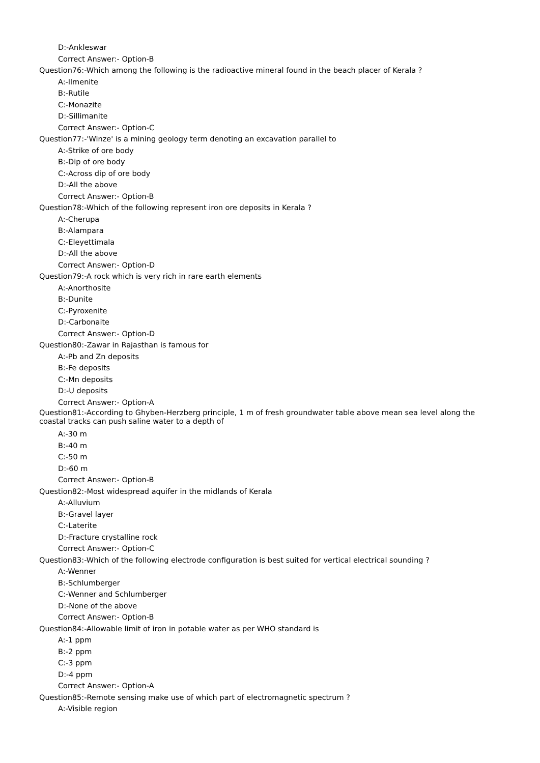D:-Ankleswar
Correct Answer:- Option-B
Question76:-Which among the following is the radioactive mineral found in the beach placer of Kerala ?
A:-Ilmenite
B:-Rutile
C:-Monazite
D:-Sillimanite
Correct Answer:- Option-C
Question77:-'Winze' is a mining geology term denoting an excavation parallel to
A:-Strike of ore body
B:-Dip of ore body
C:-Across dip of ore body
D:-All the above
Correct Answer:- Option-B
Question78:-Which of the following represent iron ore deposits in Kerala ?
A:-Cherupa
B:-Alampara
C:-Eleyettimala
D:-All the above
Correct Answer:- Option-D
Question79:-A rock which is very rich in rare earth elements
A:-Anorthosite
B:-Dunite
C:-Pyroxenite
D:-Carbonaite
Correct Answer:- Option-D
Question80:-Zawar in Rajasthan is famous for
A:-Pb and Zn deposits
B:-Fe deposits
C:-Mn deposits
D:-U deposits
Correct Answer:- Option-A
Question81:-According to Ghyben-Herzberg principle, 1 m of fresh groundwater table above mean sea level along the coastal tracks can push saline water to a depth of
A:-30 m
B:-40 m
C:-50 m
D:-60 m
Correct Answer:- Option-B
Question82:-Most widespread aquifer in the midlands of Kerala
A:-Alluvium
B:-Gravel layer
C:-Laterite
D:-Fracture crystalline rock
Correct Answer:- Option-C
Question83:-Which of the following electrode configuration is best suited for vertical electrical sounding ?
A:-Wenner
B:-Schlumberger
C:-Wenner and Schlumberger
D:-None of the above
Correct Answer:- Option-B
Question84:-Allowable limit of iron in potable water as per WHO standard is
A:-1 ppm
B:-2 ppm
C:-3 ppm
D:-4 ppm
Correct Answer:- Option-A
Question85:-Remote sensing make use of which part of electromagnetic spectrum ?
A:-Visible region